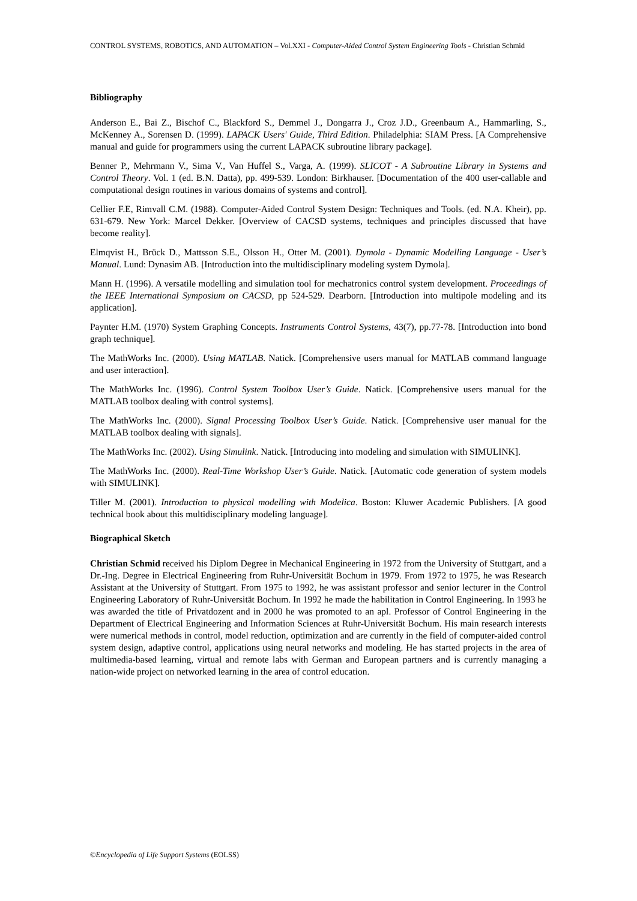CONTROL SYSTEMS, ROBOTICS, AND AUTOMATION – Vol.XXI - Computer-Aided Control System Engineering Tools - Christian Schmid
Bibliography
Anderson E., Bai Z., Bischof C., Blackford S., Demmel J., Dongarra J., Croz J.D., Greenbaum A., Hammarling, S., McKenney A., Sorensen D. (1999). LAPACK Users' Guide, Third Edition. Philadelphia: SIAM Press. [A Comprehensive manual and guide for programmers using the current LAPACK subroutine library package].
Benner P., Mehrmann V., Sima V., Van Huffel S., Varga, A. (1999). SLICOT - A Subroutine Library in Systems and Control Theory. Vol. 1 (ed. B.N. Datta), pp. 499-539. London: Birkhauser. [Documentation of the 400 user-callable and computational design routines in various domains of systems and control].
Cellier F.E, Rimvall C.M. (1988). Computer-Aided Control System Design: Techniques and Tools. (ed. N.A. Kheir), pp. 631-679. New York: Marcel Dekker. [Overview of CACSD systems, techniques and principles discussed that have become reality].
Elmqvist H., Brück D., Mattsson S.E., Olsson H., Otter M. (2001). Dymola - Dynamic Modelling Language - User’s Manual. Lund: Dynasim AB. [Introduction into the multidisciplinary modeling system Dymola].
Mann H. (1996). A versatile modelling and simulation tool for mechatronics control system development. Proceedings of the IEEE International Symposium on CACSD, pp 524-529. Dearborn. [Introduction into multipole modeling and its application].
Paynter H.M. (1970) System Graphing Concepts. Instruments Control Systems, 43(7), pp.77-78. [Introduction into bond graph technique].
The MathWorks Inc. (2000). Using MATLAB. Natick. [Comprehensive users manual for MATLAB command language and user interaction].
The MathWorks Inc. (1996). Control System Toolbox User’s Guide. Natick. [Comprehensive users manual for the MATLAB toolbox dealing with control systems].
The MathWorks Inc. (2000). Signal Processing Toolbox User’s Guide. Natick. [Comprehensive user manual for the MATLAB toolbox dealing with signals].
The MathWorks Inc. (2002). Using Simulink. Natick. [Introducing into modeling and simulation with SIMULINK].
The MathWorks Inc. (2000). Real-Time Workshop User’s Guide. Natick. [Automatic code generation of system models with SIMULINK].
Tiller M. (2001). Introduction to physical modelling with Modelica. Boston: Kluwer Academic Publishers. [A good technical book about this multidisciplinary modeling language].
Biographical Sketch
Christian Schmid received his Diplom Degree in Mechanical Engineering in 1972 from the University of Stuttgart, and a Dr.-Ing. Degree in Electrical Engineering from Ruhr-Universität Bochum in 1979. From 1972 to 1975, he was Research Assistant at the University of Stuttgart. From 1975 to 1992, he was assistant professor and senior lecturer in the Control Engineering Laboratory of Ruhr-Universität Bochum. In 1992 he made the habilitation in Control Engineering. In 1993 he was awarded the title of Privatdozent and in 2000 he was promoted to an apl. Professor of Control Engineering in the Department of Electrical Engineering and Information Sciences at Ruhr-Universität Bochum. His main research interests were numerical methods in control, model reduction, optimization and are currently in the field of computer-aided control system design, adaptive control, applications using neural networks and modeling. He has started projects in the area of multimedia-based learning, virtual and remote labs with German and European partners and is currently managing a nation-wide project on networked learning in the area of control education.
©Encyclopedia of Life Support Systems (EOLSS)